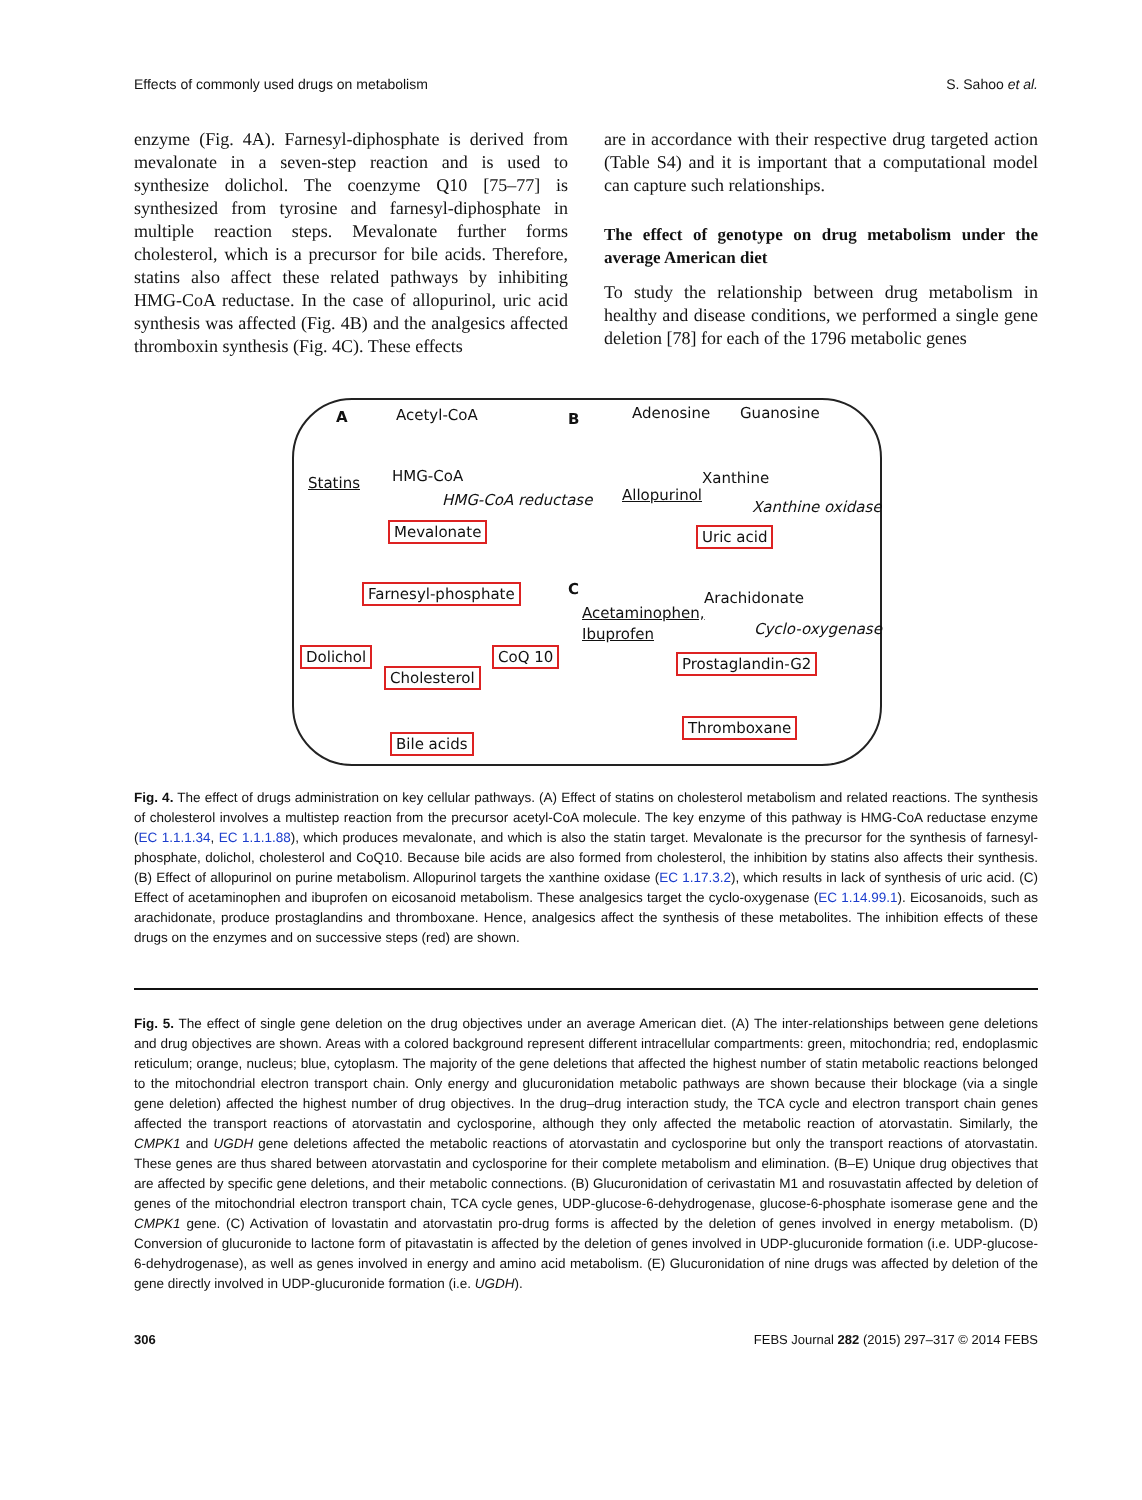Effects of commonly used drugs on metabolism S. Sahoo et al.
enzyme (Fig. 4A). Farnesyl-diphosphate is derived from mevalonate in a seven-step reaction and is used to synthesize dolichol. The coenzyme Q10 [75–77] is synthesized from tyrosine and farnesyl-diphosphate in multiple reaction steps. Mevalonate further forms cholesterol, which is a precursor for bile acids. Therefore, statins also affect these related pathways by inhibiting HMG-CoA reductase. In the case of allopurinol, uric acid synthesis was affected (Fig. 4B) and the analgesics affected thromboxin synthesis (Fig. 4C). These effects
are in accordance with their respective drug targeted action (Table S4) and it is important that a computational model can capture such relationships.
The effect of genotype on drug metabolism under the average American diet
To study the relationship between drug metabolism in healthy and disease conditions, we performed a single gene deletion [78] for each of the 1796 metabolic genes
A Acetyl-CoA
HMG-CoA Statins
HMG-CoA reductase
Mevalonate
Farnesyl-phosphate
Dolichol CoQ 10
Cholesterol
Bile acids
B Adenosine Guanosine
Xanthine
Allopurinol
Xanthine oxidase
Uric acid
C
Arachidonate
Acetaminophen,
Ibuprofen Cyclo-oxygenase
Prostaglandin-G2
Thromboxane
Fig. 4. The effect of drugs administration on key cellular pathways. (A) Effect of statins on cholesterol metabolism and related reactions. The synthesis of cholesterol involves a multistep reaction from the precursor acetyl-CoA molecule. The key enzyme of this pathway is HMG-CoA reductase enzyme (EC 1.1.1.34, EC 1.1.1.88), which produces mevalonate, and which is also the statin target. Mevalonate is the precursor for the synthesis of farnesyl-phosphate, dolichol, cholesterol and CoQ10. Because bile acids are also formed from cholesterol, the inhibition by statins also affects their synthesis. (B) Effect of allopurinol on purine metabolism. Allopurinol targets the xanthine oxidase (EC 1.17.3.2), which results in lack of synthesis of uric acid. (C) Effect of acetaminophen and ibuprofen on eicosanoid metabolism. These analgesics target the cyclo-oxygenase (EC 1.14.99.1). Eicosanoids, such as arachidonate, produce prostaglandins and thromboxane. Hence, analgesics affect the synthesis of these metabolites. The inhibition effects of these drugs on the enzymes and on successive steps (red) are shown.
Fig. 5. The effect of single gene deletion on the drug objectives under an average American diet. (A) The inter-relationships between gene deletions and drug objectives are shown. Areas with a colored background represent different intracellular compartments: green, mitochondria; red, endoplasmic reticulum; orange, nucleus; blue, cytoplasm. The majority of the gene deletions that affected the highest number of statin metabolic reactions belonged to the mitochondrial electron transport chain. Only energy and glucuronidation metabolic pathways are shown because their blockage (via a single gene deletion) affected the highest number of drug objectives. In the drug–drug interaction study, the TCA cycle and electron transport chain genes affected the transport reactions of atorvastatin and cyclosporine, although they only affected the metabolic reaction of atorvastatin. Similarly, the CMPK1 and UGDH gene deletions affected the metabolic reactions of atorvastatin and cyclosporine but only the transport reactions of atorvastatin. These genes are thus shared between atorvastatin and cyclosporine for their complete metabolism and elimination. (B–E) Unique drug objectives that are affected by specific gene deletions, and their metabolic connections. (B) Glucuronidation of cerivastatin M1 and rosuvastatin affected by deletion of genes of the mitochondrial electron transport chain, TCA cycle genes, UDP-glucose-6-dehydrogenase, glucose-6-phosphate isomerase gene and the CMPK1 gene. (C) Activation of lovastatin and atorvastatin pro-drug forms is affected by the deletion of genes involved in energy metabolism. (D) Conversion of glucuronide to lactone form of pitavastatin is affected by the deletion of genes involved in UDP-glucuronide formation (i.e. UDP-glucose-6-dehydrogenase), as well as genes involved in energy and amino acid metabolism. (E) Glucuronidation of nine drugs was affected by deletion of the gene directly involved in UDP-glucuronide formation (i.e. UGDH).
306 FEBS Journal 282 (2015) 297–317 © 2014 FEBS